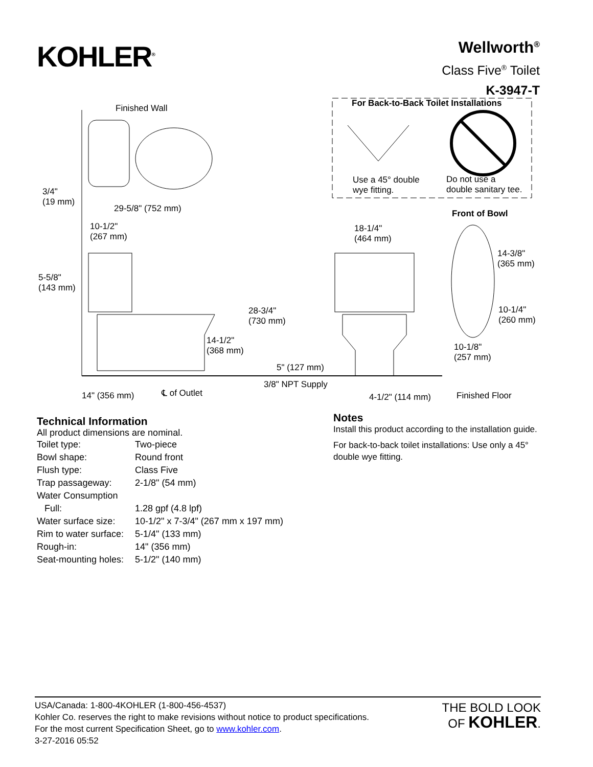KOHLER<sup>®</sup>
Wellworth<sup>®</sup>
Class Five<sup>®</sup> Toilet
K-3947-T
For Back-to-Back Toilet Installations Finished Wall
Use a 45° double
wye fitting.
Do not use a
double sanitary tee. 3/4"
(19 mm)
29-5/8" (752 mm) Front of Bowl
10-1/2"
(267 mm)
18-1/4"
(464 mm)
14-3/8"
(365 mm)
5-5/8"
(143 mm)
28-3/4"
(730 mm)
10-1/4"
(260 mm)
14-1/2"
(368 mm) 10-1/8"
(257 mm)
5" (127 mm)
3/8" NPT Supply
14" (356 mm) ℄ of Outlet 4-1/2" (114 mm) Finished Floor
Technical Information
All product dimensions are nominal.
| Toilet type: | Two-piece |
| Bowl shape: | Round front |
| Flush type: | Class Five |
| Trap passageway: | 2-1/8" (54 mm) |
| Water Consumption | |
| Full: | 1.28 gpf (4.8 lpf) |
| Water surface size: | 10-1/2" x 7-3/4" (267 mm x 197 mm) |
| Rim to water surface: | 5-1/4" (133 mm) |
| Rough-in: | 14" (356 mm) |
| Seat-mounting holes: | 5-1/2" (140 mm) |
Notes
Install this product according to the installation guide.
For back-to-back toilet installations: Use only a 45° double wye fitting.
USA/Canada: 1-800-4KOHLER (1-800-456-4537)
Kohler Co. reserves the right to make revisions without notice to product specifications.
For the most current Specification Sheet, go to www.kohler.com.
3-27-2016 05:52
THE BOLD LOOK
OF KOHLER.